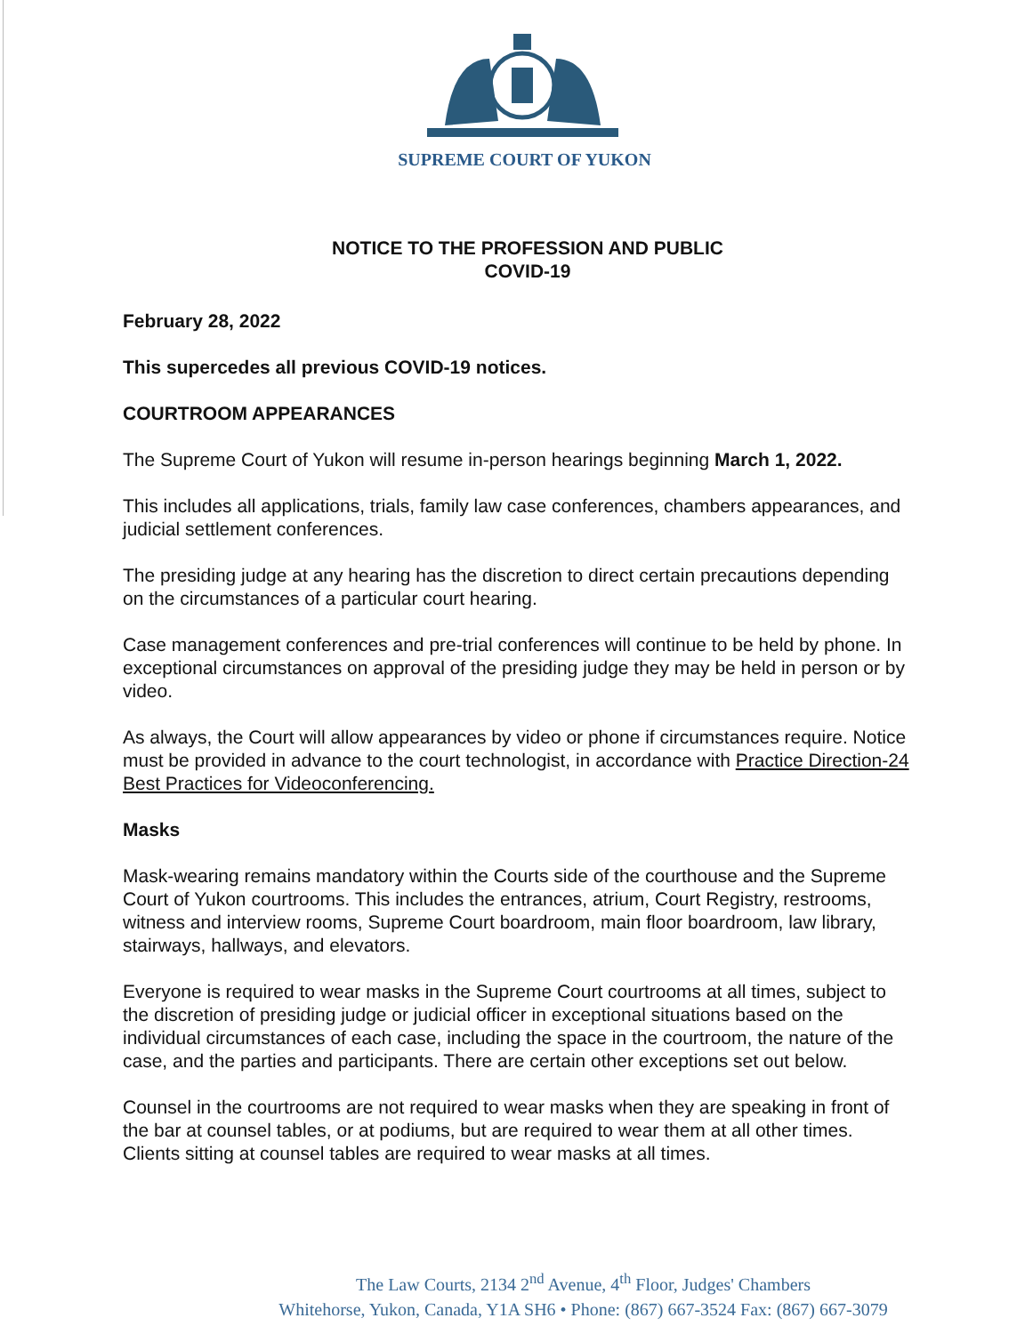SUPREME COURT OF YUKON
NOTICE TO THE PROFESSION AND PUBLIC
COVID-19
February 28, 2022
This supercedes all previous COVID-19 notices.
COURTROOM APPEARANCES
The Supreme Court of Yukon will resume in-person hearings beginning March 1, 2022.
This includes all applications, trials, family law case conferences, chambers appearances, and judicial settlement conferences.
The presiding judge at any hearing has the discretion to direct certain precautions depending on the circumstances of a particular court hearing.
Case management conferences and pre-trial conferences will continue to be held by phone. In exceptional circumstances on approval of the presiding judge they may be held in person or by video.
As always, the Court will allow appearances by video or phone if circumstances require. Notice must be provided in advance to the court technologist, in accordance with Practice Direction-24 Best Practices for Videoconferencing.
Masks
Mask-wearing remains mandatory within the Courts side of the courthouse and the Supreme Court of Yukon courtrooms. This includes the entrances, atrium, Court Registry, restrooms, witness and interview rooms, Supreme Court boardroom, main floor boardroom, law library, stairways, hallways, and elevators.
Everyone is required to wear masks in the Supreme Court courtrooms at all times, subject to the discretion of presiding judge or judicial officer in exceptional situations based on the individual circumstances of each case, including the space in the courtroom, the nature of the case, and the parties and participants. There are certain other exceptions set out below.
Counsel in the courtrooms are not required to wear masks when they are speaking in front of the bar at counsel tables, or at podiums, but are required to wear them at all other times. Clients sitting at counsel tables are required to wear masks at all times.
The Law Courts, 2134 2<sup>nd</sup> Avenue, 4<sup>th</sup> Floor, Judges' Chambers
Whitehorse, Yukon, Canada, Y1A SH6 • Phone: (867) 667-3524 Fax: (867) 667-3079